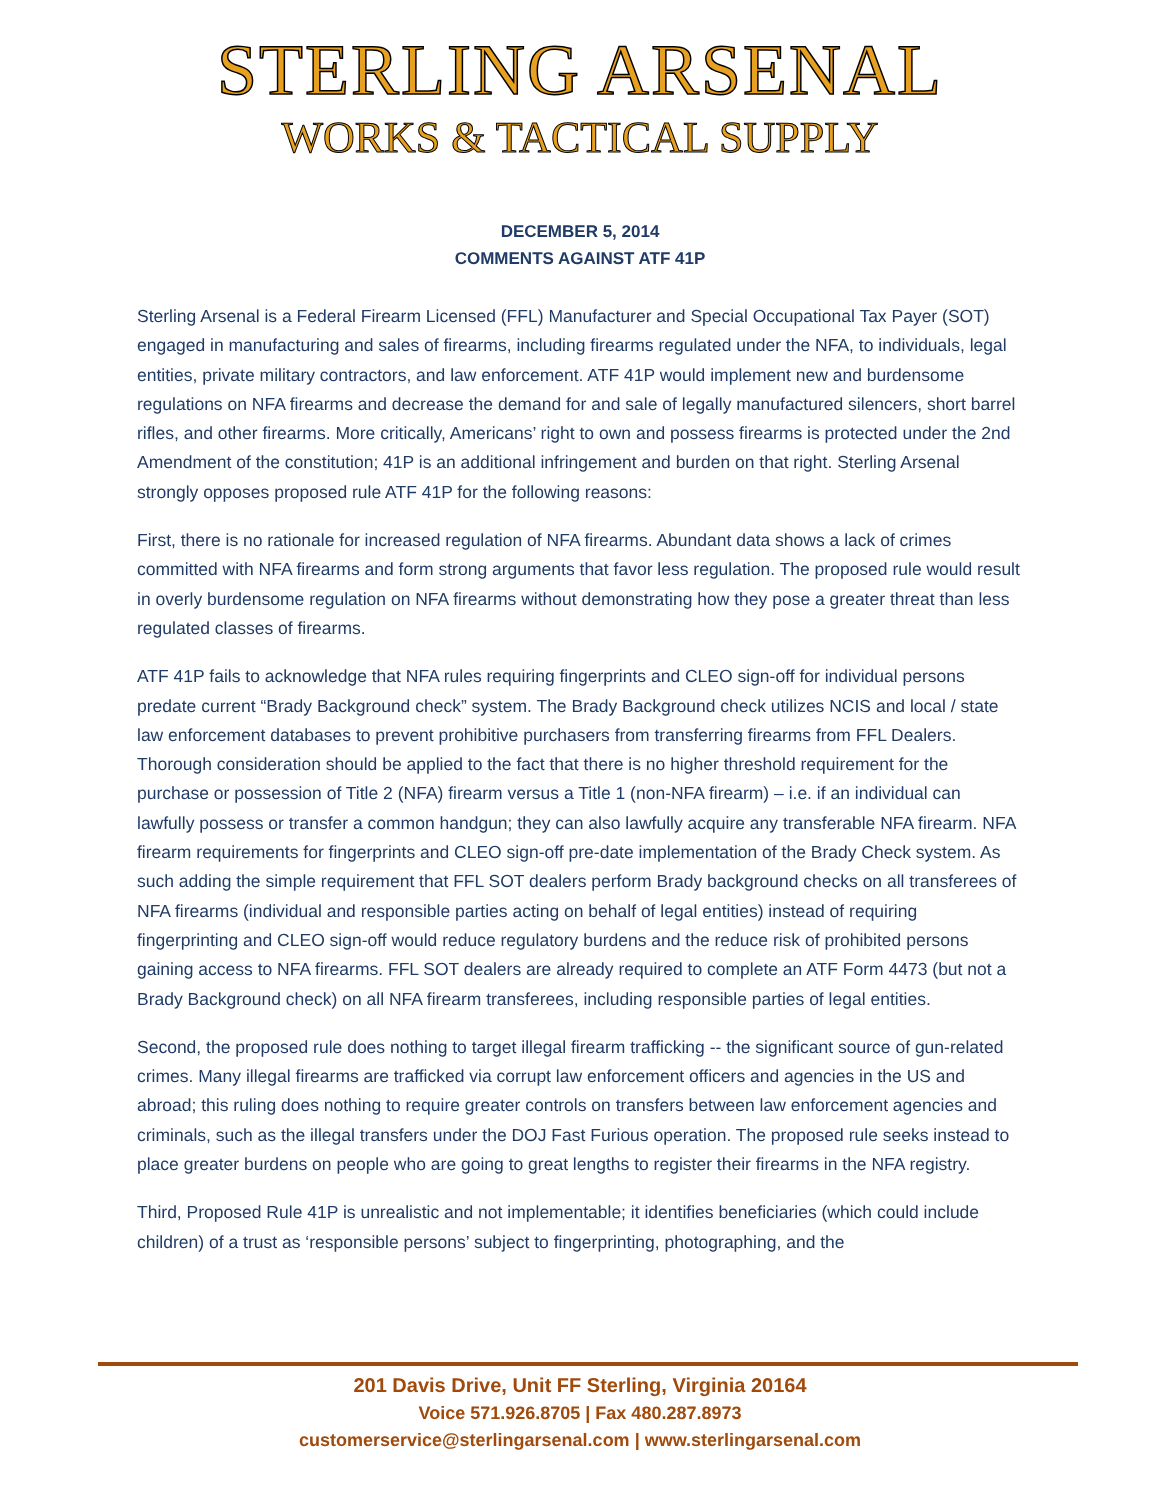STERLING ARSENAL
WORKS & TACTICAL SUPPLY
DECEMBER 5, 2014
COMMENTS AGAINST ATF 41P
Sterling Arsenal is a Federal Firearm Licensed (FFL) Manufacturer and Special Occupational Tax Payer (SOT) engaged in manufacturing and sales of firearms, including firearms regulated under the NFA, to individuals, legal entities, private military contractors, and law enforcement. ATF 41P would implement new and burdensome regulations on NFA firearms and decrease the demand for and sale of legally manufactured silencers, short barrel rifles, and other firearms. More critically, Americans’ right to own and possess firearms is protected under the 2nd Amendment of the constitution; 41P is an additional infringement and burden on that right. Sterling Arsenal strongly opposes proposed rule ATF 41P for the following reasons:
First, there is no rationale for increased regulation of NFA firearms. Abundant data shows a lack of crimes committed with NFA firearms and form strong arguments that favor less regulation. The proposed rule would result in overly burdensome regulation on NFA firearms without demonstrating how they pose a greater threat than less regulated classes of firearms.
ATF 41P fails to acknowledge that NFA rules requiring fingerprints and CLEO sign-off for individual persons predate current “Brady Background check” system. The Brady Background check utilizes NCIS and local / state law enforcement databases to prevent prohibitive purchasers from transferring firearms from FFL Dealers. Thorough consideration should be applied to the fact that there is no higher threshold requirement for the purchase or possession of Title 2 (NFA) firearm versus a Title 1 (non-NFA firearm) – i.e. if an individual can lawfully possess or transfer a common handgun; they can also lawfully acquire any transferable NFA firearm. NFA firearm requirements for fingerprints and CLEO sign-off pre-date implementation of the Brady Check system. As such adding the simple requirement that FFL SOT dealers perform Brady background checks on all transferees of NFA firearms (individual and responsible parties acting on behalf of legal entities) instead of requiring fingerprinting and CLEO sign-off would reduce regulatory burdens and the reduce risk of prohibited persons gaining access to NFA firearms. FFL SOT dealers are already required to complete an ATF Form 4473 (but not a Brady Background check) on all NFA firearm transferees, including responsible parties of legal entities.
Second, the proposed rule does nothing to target illegal firearm trafficking -- the significant source of gun-related crimes. Many illegal firearms are trafficked via corrupt law enforcement officers and agencies in the US and abroad; this ruling does nothing to require greater controls on transfers between law enforcement agencies and criminals, such as the illegal transfers under the DOJ Fast Furious operation. The proposed rule seeks instead to place greater burdens on people who are going to great lengths to register their firearms in the NFA registry.
Third, Proposed Rule 41P is unrealistic and not implementable; it identifies beneficiaries (which could include children) of a trust as ‘responsible persons’ subject to fingerprinting, photographing, and the
201 Davis Drive, Unit FF Sterling, Virginia 20164
Voice 571.926.8705 | Fax 480.287.8973
customerservice@sterlingarsenal.com | www.sterlingarsenal.com